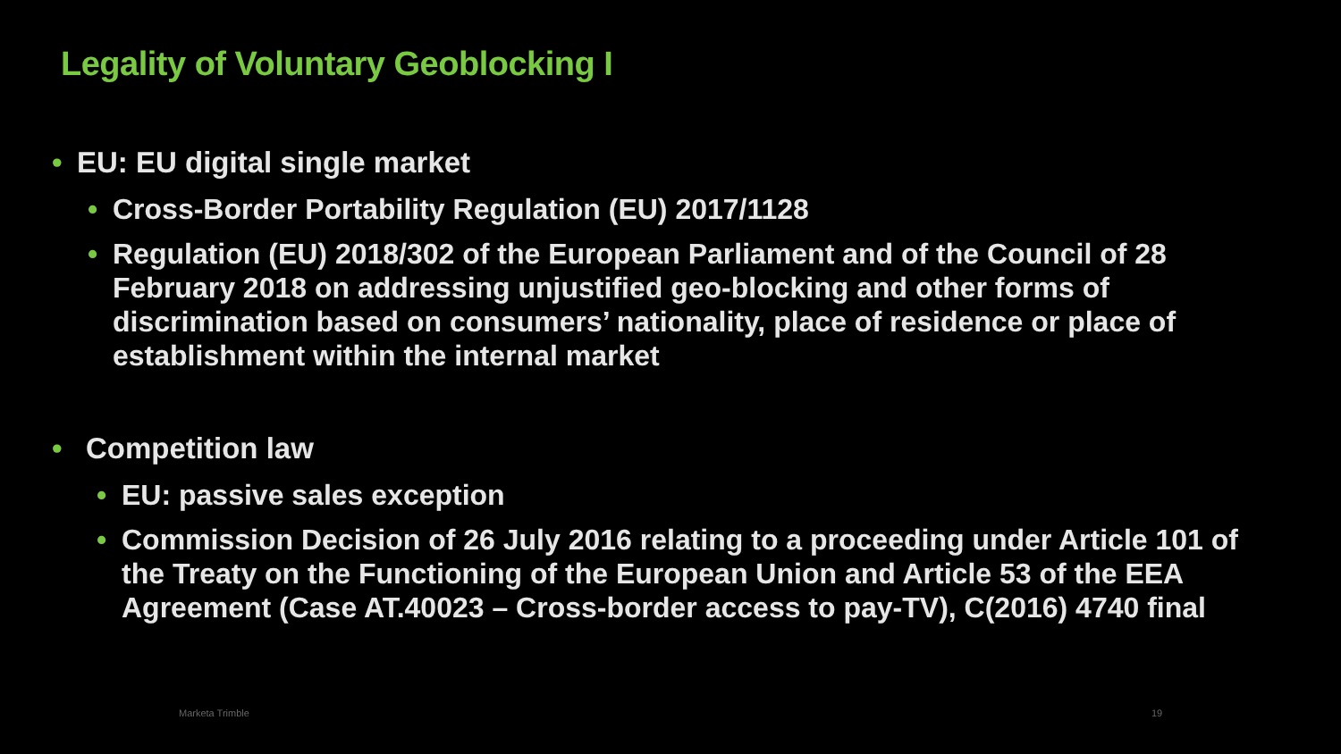Legality of Voluntary Geoblocking I
• EU: EU digital single market
• Cross-Border Portability Regulation (EU) 2017/1128
• Regulation (EU) 2018/302 of the European Parliament and of the Council of 28 February 2018 on addressing unjustified geo-blocking and other forms of discrimination based on consumers’ nationality, place of residence or place of establishment within the internal market
• Competition law
• EU: passive sales exception
• Commission Decision of 26 July 2016 relating to a proceeding under Article 101 of the Treaty on the Functioning of the European Union and Article 53 of the EEA Agreement (Case AT.40023 – Cross-border access to pay-TV), C(2016) 4740 final
Marketa Trimble 19